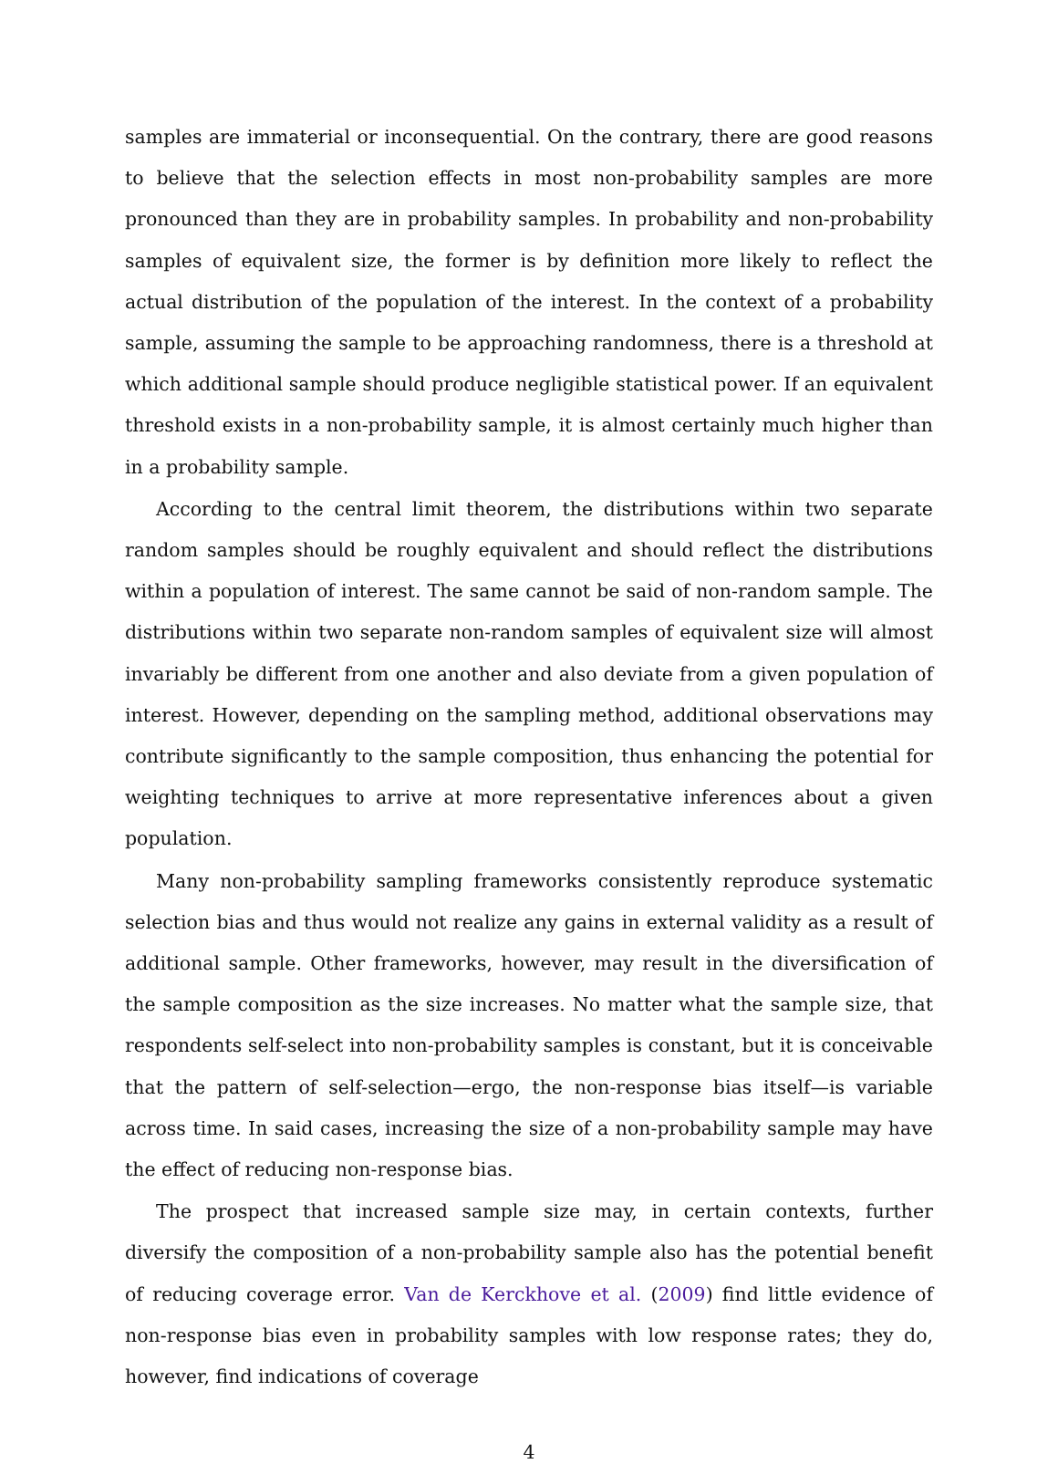samples are immaterial or inconsequential. On the contrary, there are good reasons to believe that the selection effects in most non-probability samples are more pronounced than they are in probability samples. In probability and non-probability samples of equivalent size, the former is by definition more likely to reflect the actual distribution of the population of the interest. In the context of a probability sample, assuming the sample to be approaching randomness, there is a threshold at which additional sample should produce negligible statistical power. If an equivalent threshold exists in a non-probability sample, it is almost certainly much higher than in a probability sample.
According to the central limit theorem, the distributions within two separate random samples should be roughly equivalent and should reflect the distributions within a population of interest. The same cannot be said of non-random sample. The distributions within two separate non-random samples of equivalent size will almost invariably be different from one another and also deviate from a given population of interest. However, depending on the sampling method, additional observations may contribute significantly to the sample composition, thus enhancing the potential for weighting techniques to arrive at more representative inferences about a given population.
Many non-probability sampling frameworks consistently reproduce systematic selection bias and thus would not realize any gains in external validity as a result of additional sample. Other frameworks, however, may result in the diversification of the sample composition as the size increases. No matter what the sample size, that respondents self-select into non-probability samples is constant, but it is conceivable that the pattern of self-selection—ergo, the non-response bias itself—is variable across time. In said cases, increasing the size of a non-probability sample may have the effect of reducing non-response bias.
The prospect that increased sample size may, in certain contexts, further diversify the composition of a non-probability sample also has the potential benefit of reducing coverage error. Van de Kerckhove et al. (2009) find little evidence of non-response bias even in probability samples with low response rates; they do, however, find indications of coverage
4